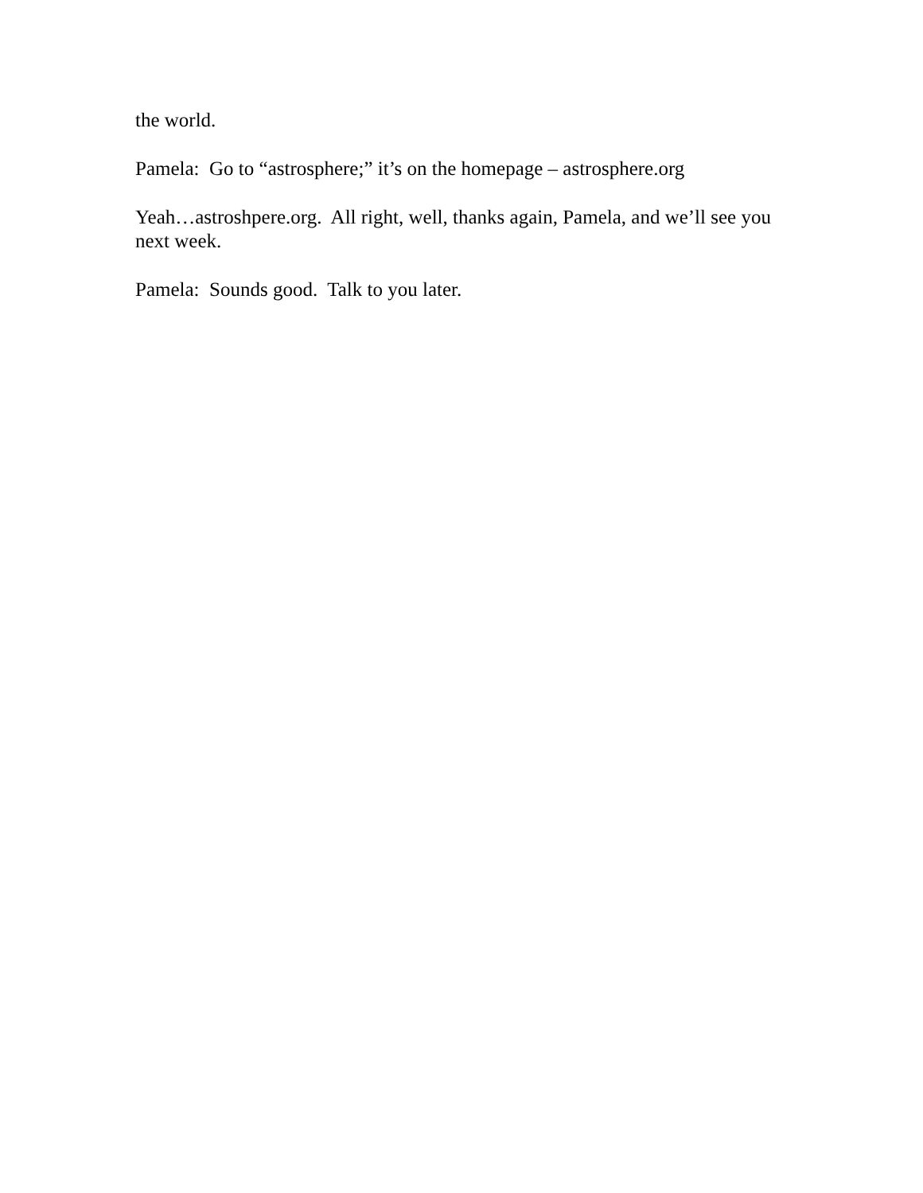the world.
Pamela: Go to “astrosphere;” it’s on the homepage – astrosphere.org
Yeah…astroshpere.org. All right, well, thanks again, Pamela, and we’ll see you next week.
Pamela: Sounds good. Talk to you later.